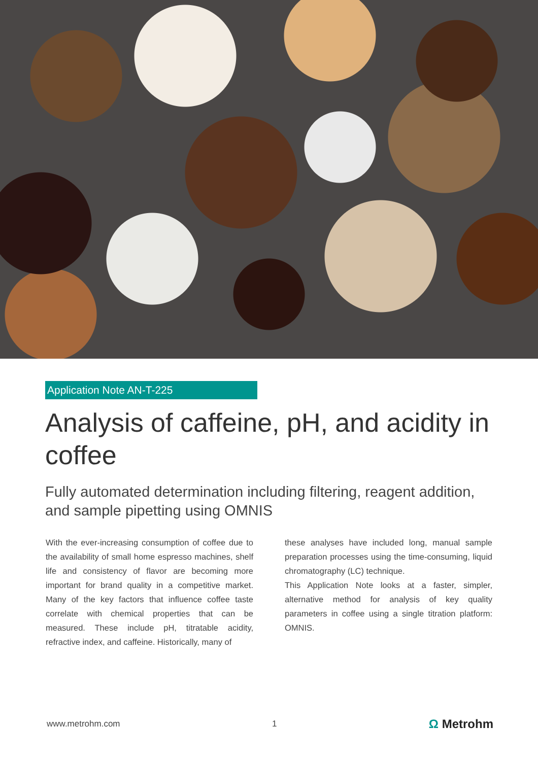Application Note AN-T-225
Analysis of caffeine, pH, and acidity in coffee
Fully automated determination including filtering, reagent addition, and sample pipetting using OMNIS
With the ever-increasing consumption of coffee due to the availability of small home espresso machines, shelf life and consistency of flavor are becoming more important for brand quality in a competitive market. Many of the key factors that influence coffee taste correlate with chemical properties that can be measured. These include pH, titratable acidity, refractive index, and caffeine. Historically, many of
these analyses have included long, manual sample preparation processes using the time-consuming, liquid chromatography (LC) technique.
This Application Note looks at a faster, simpler, alternative method for analysis of key quality parameters in coffee using a single titration platform: OMNIS.
www.metrohm.com 1 Ω Metrohm